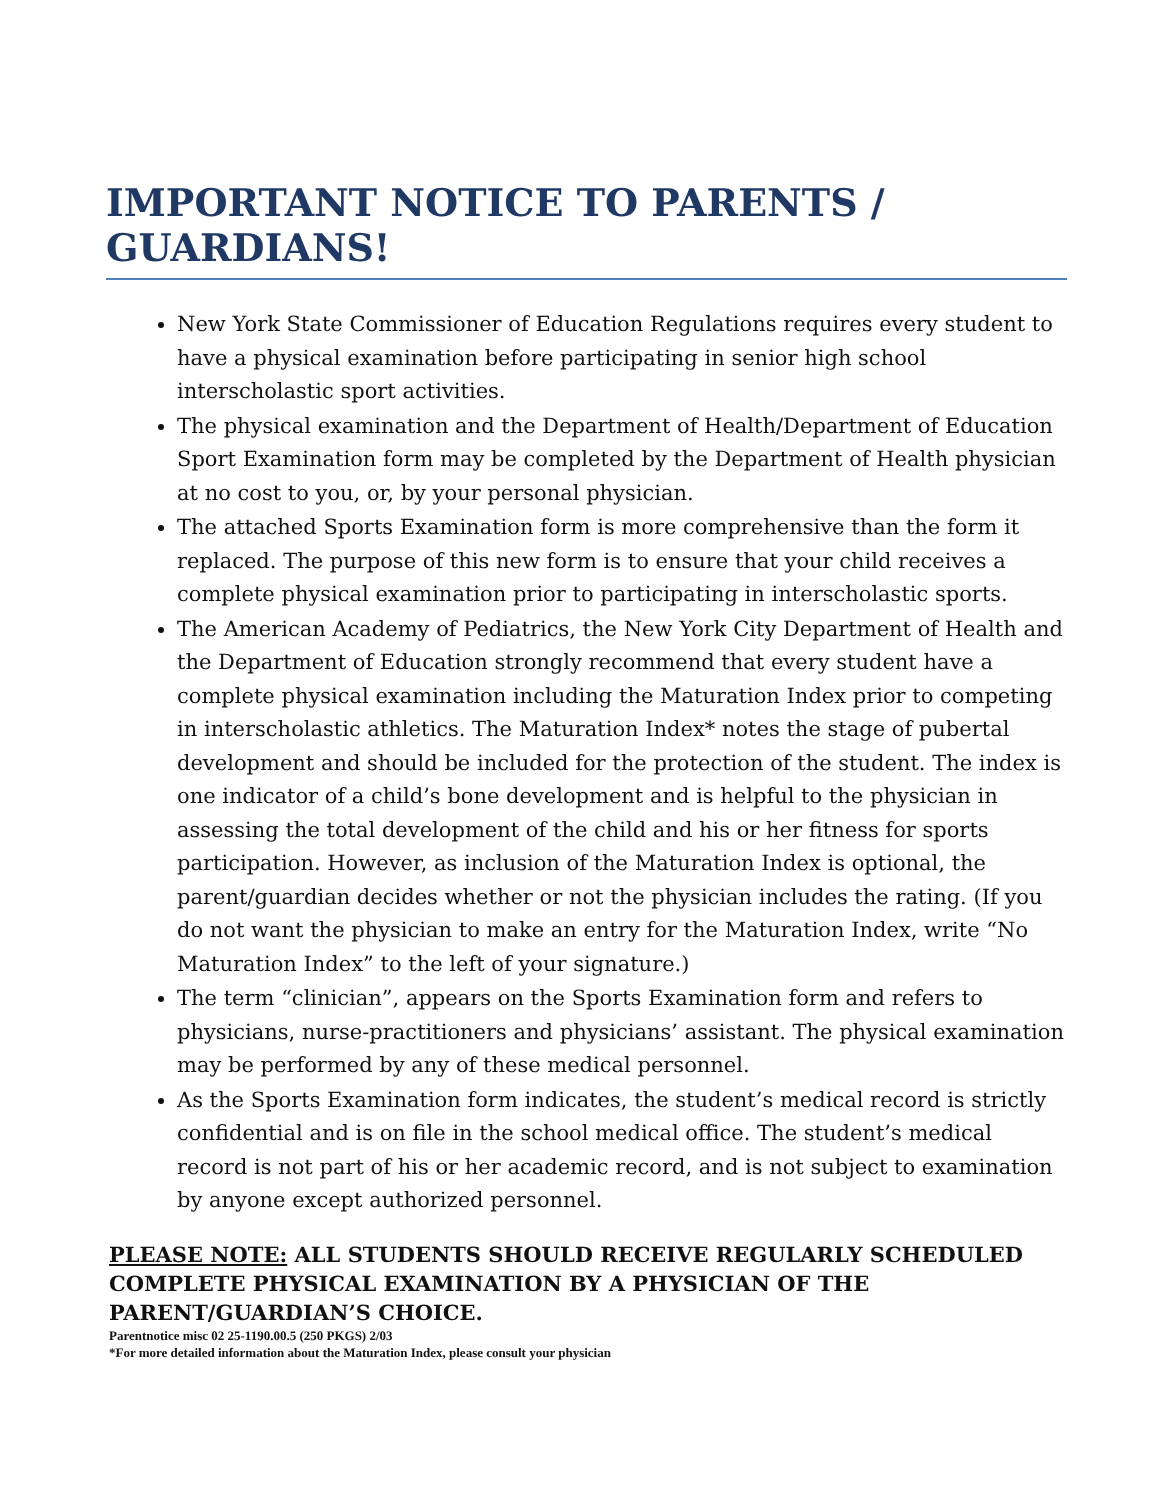IMPORTANT NOTICE TO PARENTS / GUARDIANS!
New York State Commissioner of Education Regulations requires every student to have a physical examination before participating in senior high school interscholastic sport activities.
The physical examination and the Department of Health/Department of Education Sport Examination form may be completed by the Department of Health physician at no cost to you, or, by your personal physician.
The attached Sports Examination form is more comprehensive than the form it replaced. The purpose of this new form is to ensure that your child receives a complete physical examination prior to participating in interscholastic sports.
The American Academy of Pediatrics, the New York City Department of Health and the Department of Education strongly recommend that every student have a complete physical examination including the Maturation Index prior to competing in interscholastic athletics. The Maturation Index* notes the stage of pubertal development and should be included for the protection of the student. The index is one indicator of a child’s bone development and is helpful to the physician in assessing the total development of the child and his or her fitness for sports participation. However, as inclusion of the Maturation Index is optional, the parent/guardian decides whether or not the physician includes the rating. (If you do not want the physician to make an entry for the Maturation Index, write “No Maturation Index” to the left of your signature.)
The term “clinician”, appears on the Sports Examination form and refers to physicians, nurse-practitioners and physicians’ assistant. The physical examination may be performed by any of these medical personnel.
As the Sports Examination form indicates, the student’s medical record is strictly confidential and is on file in the school medical office. The student’s medical record is not part of his or her academic record, and is not subject to examination by anyone except authorized personnel.
PLEASE NOTE: ALL STUDENTS SHOULD RECEIVE REGULARLY SCHEDULED COMPLETE PHYSICAL EXAMINATION BY A PHYSICIAN OF THE PARENT/GUARDIAN’S CHOICE.
Parentnotice misc 02 25-1190.00.5 (250 PKGS) 2/03
*For more detailed information about the Maturation Index, please consult your physician